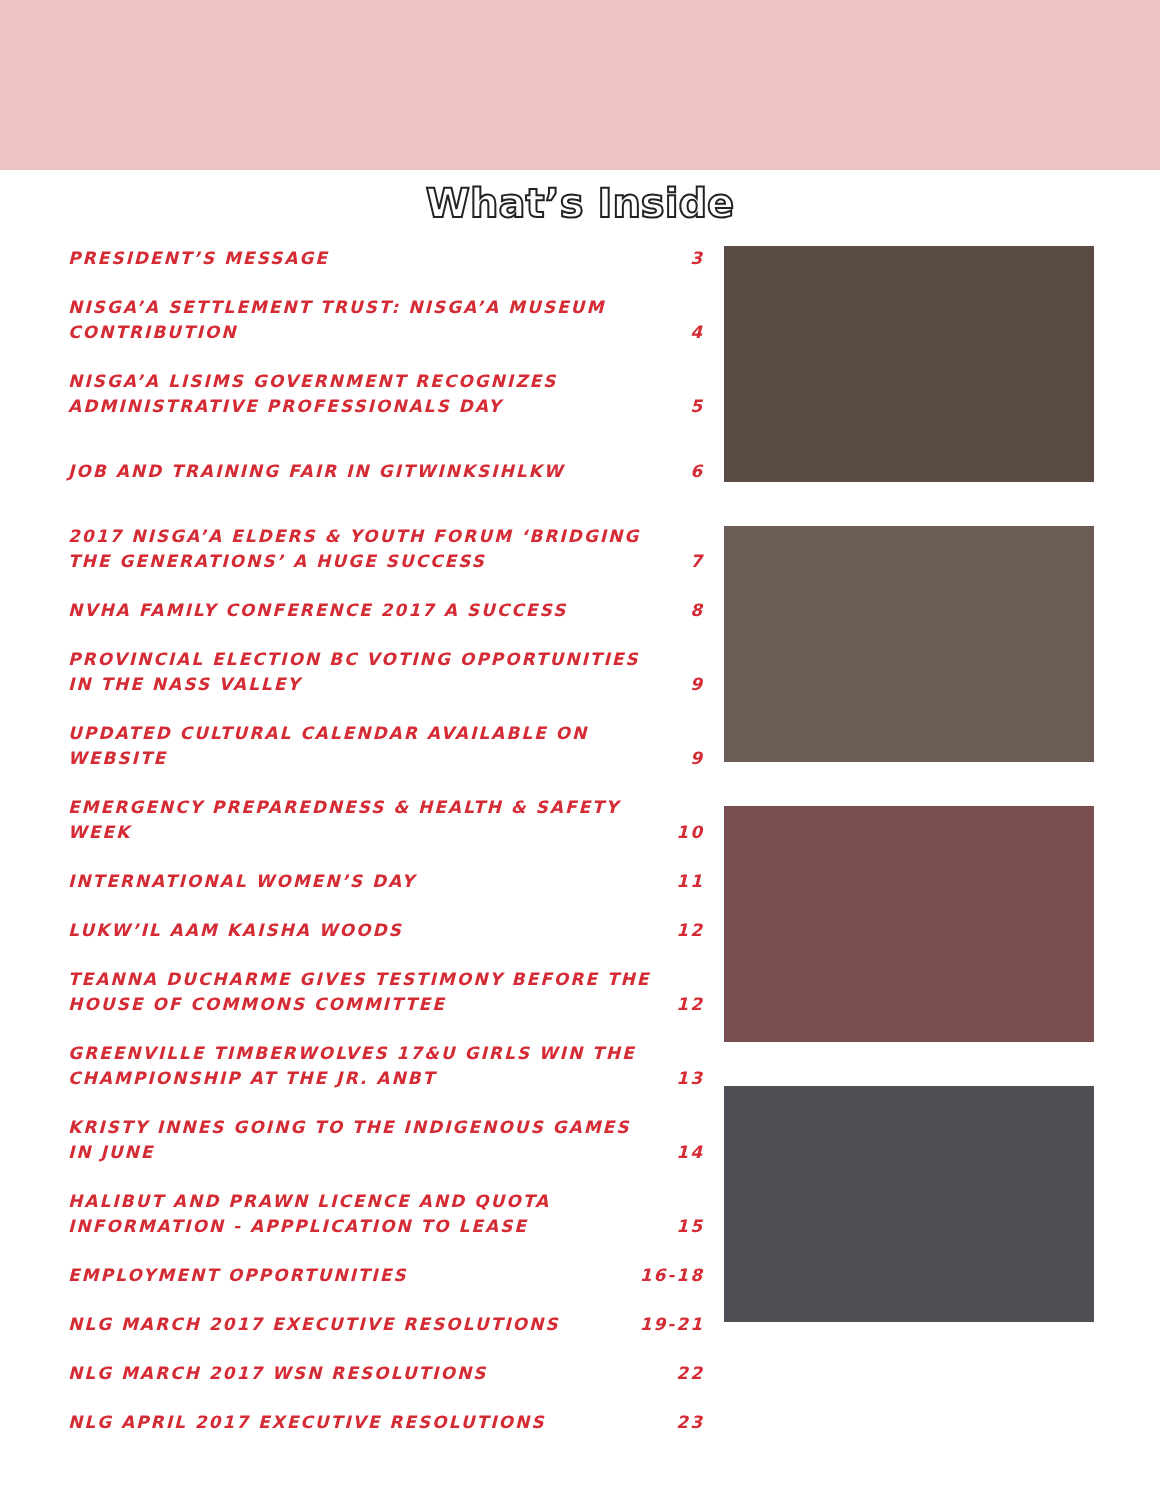What’s Inside
PRESIDENT’S MESSAGE 3
NISGA’A SETTLEMENT TRUST: NISGA’A MUSEUM CONTRIBUTION 4
NISGA’A LISIMS GOVERNMENT RECOGNIZES ADMINISTRATIVE PROFESSIONALS DAY 5
JOB AND TRAINING FAIR IN GITWINKSIHLKW 6
2017 NISGA’A ELDERS & YOUTH FORUM ‘BRIDGING THE GENERATIONS’ A HUGE SUCCESS 7
NVHA FAMILY CONFERENCE 2017 A SUCCESS 8
PROVINCIAL ELECTION BC VOTING OPPORTUNITIES IN THE NASS VALLEY 9
UPDATED CULTURAL CALENDAR AVAILABLE ON WEBSITE 9
EMERGENCY PREPAREDNESS & HEALTH & SAFETY WEEK 10
INTERNATIONAL WOMEN’S DAY 11
LUKW’IL AAM KAISHA WOODS 12
TEANNA DUCHARME GIVES TESTIMONY BEFORE THE HOUSE OF COMMONS COMMITTEE 12
GREENVILLE TIMBERWOLVES 17&U GIRLS WIN THE CHAMPIONSHIP AT THE JR. ANBT 13
KRISTY INNES GOING TO THE INDIGENOUS GAMES IN JUNE 14
HALIBUT AND PRAWN LICENCE AND QUOTA INFORMATION - APPPLICATION TO LEASE 15
EMPLOYMENT OPPORTUNITIES 16-18
NLG MARCH 2017 EXECUTIVE RESOLUTIONS 19-21
NLG MARCH 2017 WSN RESOLUTIONS 22
NLG APRIL 2017 EXECUTIVE RESOLUTIONS 23